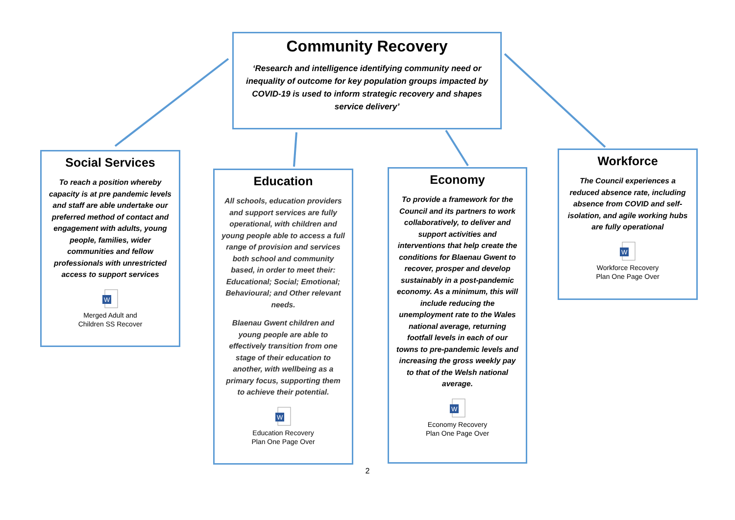Community Recovery
‘Research and intelligence identifying community need or inequality of outcome for key population groups impacted by COVID-19 is used to inform strategic recovery and shapes service delivery’
Social Services
To reach a position whereby capacity is at pre pandemic levels and staff are able undertake our preferred method of contact and engagement with adults, young people, families, wider communities and fellow professionals with unrestricted access to support services
W
Merged Adult and
Children SS Recover
Education
All schools, education providers and support services are fully operational, with children and young people able to access a full range of provision and services both school and community based, in order to meet their: Educational; Social; Emotional; Behavioural; and Other relevant needs.
Blaenau Gwent children and young people are able to effectively transition from one stage of their education to another, with wellbeing as a primary focus, supporting them to achieve their potential.
W
Education Recovery
Plan One Page Over
Economy
To provide a framework for the Council and its partners to work collaboratively, to deliver and support activities and interventions that help create the conditions for Blaenau Gwent to recover, prosper and develop sustainably in a post-pandemic economy. As a minimum, this will include reducing the unemployment rate to the Wales national average, returning footfall levels in each of our towns to pre-pandemic levels and increasing the gross weekly pay to that of the Welsh national average.
W
Economy Recovery
Plan One Page Over
Workforce
The Council experiences a reduced absence rate, including absence from COVID and self-isolation, and agile working hubs are fully operational
W
Workforce Recovery
Plan One Page Over
2